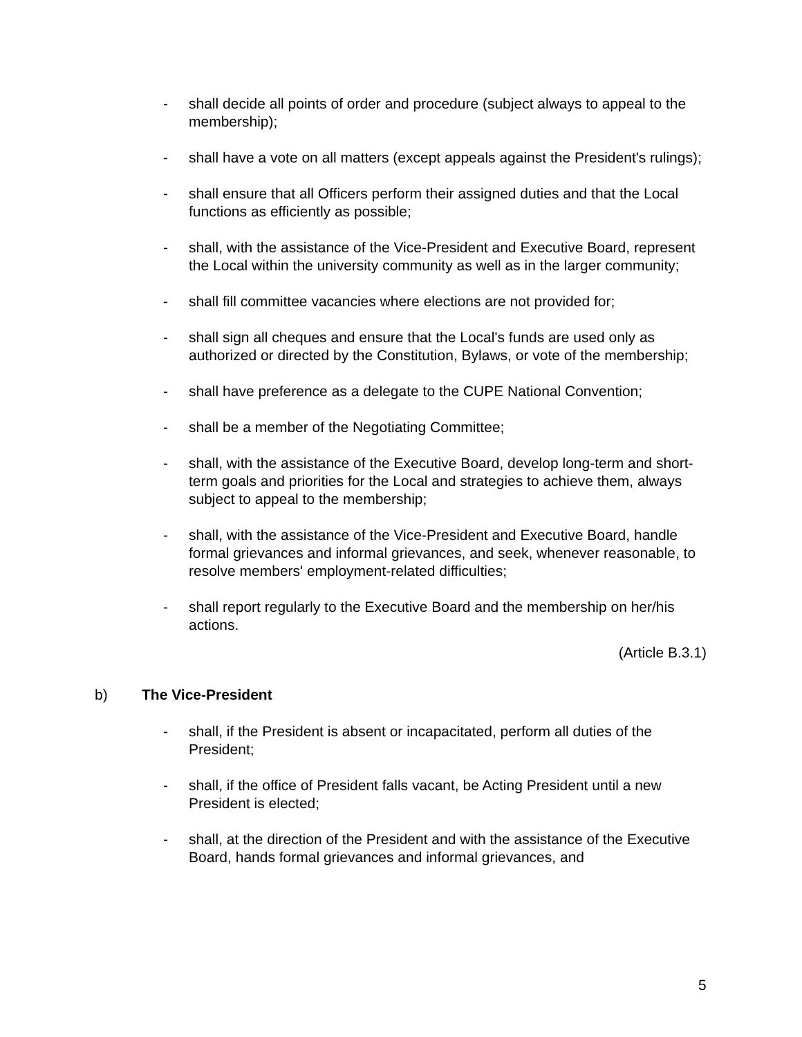- shall decide all points of order and procedure (subject always to appeal to the membership);
- shall have a vote on all matters (except appeals against the President's rulings);
- shall ensure that all Officers perform their assigned duties and that the Local functions as efficiently as possible;
- shall, with the assistance of the Vice-President and Executive Board, represent the Local within the university community as well as in the larger community;
- shall fill committee vacancies where elections are not provided for;
- shall sign all cheques and ensure that the Local's funds are used only as authorized or directed by the Constitution, Bylaws, or vote of the membership;
- shall have preference as a delegate to the CUPE National Convention;
- shall be a member of the Negotiating Committee;
- shall, with the assistance of the Executive Board, develop long-term and short-term goals and priorities for the Local and strategies to achieve them, always subject to appeal to the membership;
- shall, with the assistance of the Vice-President and Executive Board, handle formal grievances and informal grievances, and seek, whenever reasonable, to resolve members' employment-related difficulties;
- shall report regularly to the Executive Board and the membership on her/his actions.
(Article B.3.1)
b) The Vice-President
- shall, if the President is absent or incapacitated, perform all duties of the President;
- shall, if the office of President falls vacant, be Acting President until a new President is elected;
- shall, at the direction of the President and with the assistance of the Executive Board, hands formal grievances and informal grievances, and
5